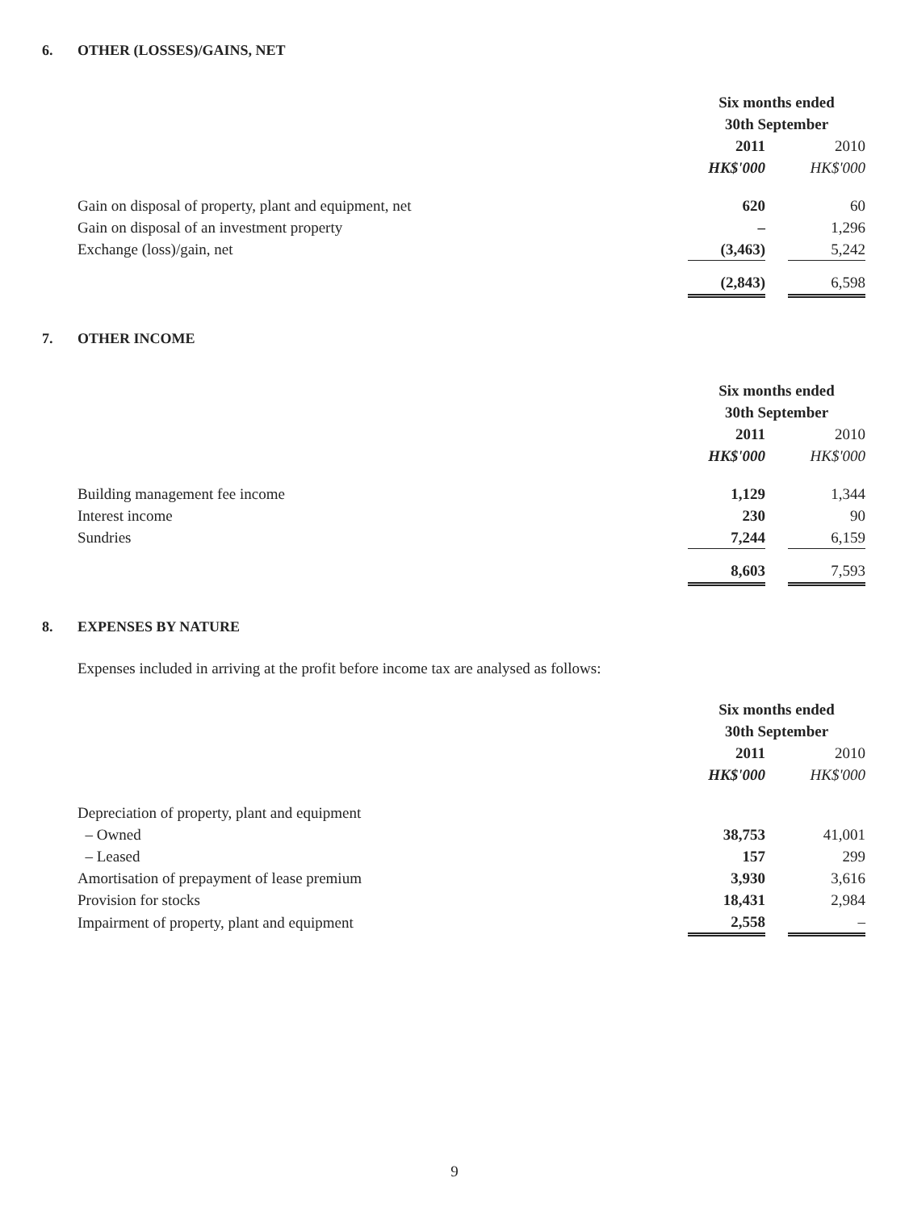6. OTHER (LOSSES)/GAINS, NET
| | Six months ended | | |
| | 30th September | | |
| | 2011 | | 2010 |
| | HK$'000 | | HK$'000 |
| Gain on disposal of property, plant and equipment, net | 620 | | 60 |
| Gain on disposal of an investment property | – | | 1,296 |
| Exchange (loss)/gain, net | (3,463) | | 5,242 |
| | (2,843) | | 6,598 |
7. OTHER INCOME
| | Six months ended | | |
| | 30th September | | |
| | 2011 | | 2010 |
| | HK$'000 | | HK$'000 |
| Building management fee income | 1,129 | | 1,344 |
| Interest income | 230 | | 90 |
| Sundries | 7,244 | | 6,159 |
| | 8,603 | | 7,593 |
8. EXPENSES BY NATURE
Expenses included in arriving at the profit before income tax are analysed as follows:
| | Six months ended | | |
| | 30th September | | |
| | 2011 | | 2010 |
| | HK$'000 | | HK$'000 |
| Depreciation of property, plant and equipment | | | |
| – Owned | 38,753 | | 41,001 |
| – Leased | 157 | | 299 |
| Amortisation of prepayment of lease premium | 3,930 | | 3,616 |
| Provision for stocks | 18,431 | | 2,984 |
| Impairment of property, plant and equipment | 2,558 | | – |
9